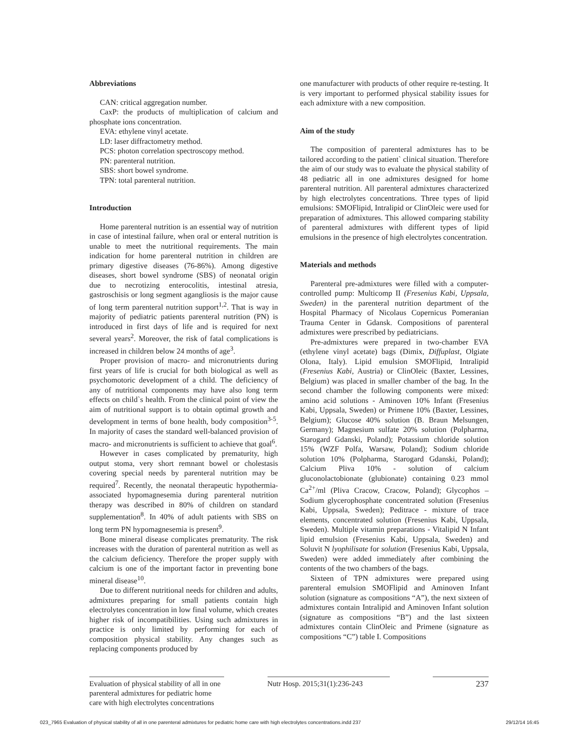Abbreviations
CAN: critical aggregation number.
CaxP: the products of multiplication of calcium and phosphate ions concentration.
EVA: ethylene vinyl acetate.
LD: laser diffractometry method.
PCS: photon correlation spectroscopy method.
PN: parenteral nutrition.
SBS: short bowel syndrome.
TPN: total parenteral nutrition.
Introduction
Home parenteral nutrition is an essential way of nutrition in case of intestinal failure, when oral or enteral nutrition is unable to meet the nutritional requirements. The main indication for home parenteral nutrition in children are primary digestive diseases (76-86%). Among digestive diseases, short bowel syndrome (SBS) of neonatal origin due to necrotizing enterocolitis, intestinal atresia, gastroschisis or long segment agangliosis is the major cause of long term parenteral nutrition support<sup>1,2</sup>. That is way in majority of pediatric patients parenteral nutrition (PN) is introduced in first days of life and is required for next several years<sup>2</sup>. Moreover, the risk of fatal complications is increased in children below 24 months of age<sup>3</sup>.
Proper provision of macro- and micronutrients during first years of life is crucial for both biological as well as psychomotoric development of a child. The deficiency of any of nutritional components may have also long term effects on child`s health. From the clinical point of view the aim of nutritional support is to obtain optimal growth and development in terms of bone health, body composition<sup>3-5</sup>. In majority of cases the standard well-balanced provision of macro- and micronutrients is sufficient to achieve that goal<sup>6</sup>.
However in cases complicated by prematurity, high output stoma, very short remnant bowel or cholestasis covering special needs by parenteral nutrition may be required<sup>7</sup>. Recently, the neonatal therapeutic hypothermia-associated hypomagnesemia during parenteral nutrition therapy was described in 80% of children on standard supplementation<sup>8</sup>. In 40% of adult patients with SBS on long term PN hypomagnesemia is present<sup>9</sup>.
Bone mineral disease complicates prematurity. The risk increases with the duration of parenteral nutrition as well as the calcium deficiency. Therefore the proper supply with calcium is one of the important factor in preventing bone mineral disease<sup>10</sup>.
Due to different nutritional needs for children and adults, admixtures preparing for small patients contain high electrolytes concentration in low final volume, which creates higher risk of incompatibilities. Using such admixtures in practice is only limited by performing for each of composition physical stability. Any changes such as replacing components produced by
one manufacturer with products of other require re-testing. It is very important to performed physical stability issues for each admixture with a new composition.
Aim of the study
The composition of parenteral admixtures has to be tailored according to the patient` clinical situation. Therefore the aim of our study was to evaluate the physical stability of 48 pediatric all in one admixtures designed for home parenteral nutrition. All parenteral admixtures characterized by high electrolytes concentrations. Three types of lipid emulsions: SMOFlipid, Intralipid or ClinOleic were used for preparation of admixtures. This allowed comparing stability of parenteral admixtures with different types of lipid emulsions in the presence of high electrolytes concentration.
Materials and methods
Parenteral pre-admixtures were filled with a computer-controlled pump: Multicomp II (Fresenius Kabi, Uppsala, Sweden) in the parenteral nutrition department of the Hospital Pharmacy of Nicolaus Copernicus Pomeranian Trauma Center in Gdansk. Compositions of parenteral admixtures were prescribed by pediatricians.
Pre-admixtures were prepared in two-chamber EVA (ethylene vinyl acetate) bags (Dimix, Diffuplast, Olgiate Olona, Italy). Lipid emulsion SMOFlipid, Intralipid (Fresenius Kabi, Austria) or ClinOleic (Baxter, Lessines, Belgium) was placed in smaller chamber of the bag. In the second chamber the following components were mixed: amino acid solutions - Aminoven 10% Infant (Fresenius Kabi, Uppsala, Sweden) or Primene 10% (Baxter, Lessines, Belgium); Glucose 40% solution (B. Braun Melsungen, Germany); Magnesium sulfate 20% solution (Polpharma, Starogard Gdanski, Poland); Potassium chloride solution 15% (WZF Polfa, Warsaw, Poland); Sodium chloride solution 10% (Polpharma, Starogard Gdanski, Poland); Calcium Pliva 10% - solution of calcium gluconolactobionate (glubionate) containing 0.23 mmol Ca<sup>2+</sup>/ml (Pliva Cracow, Cracow, Poland); Glycophos – Sodium glycerophosphate concentrated solution (Fresenius Kabi, Uppsala, Sweden); Peditrace - mixture of trace elements, concentrated solution (Fresenius Kabi, Uppsala, Sweden). Multiple vitamin preparations - Vitalipid N Infant lipid emulsion (Fresenius Kabi, Uppsala, Sweden) and Soluvit N lyophilisate for solution (Fresenius Kabi, Uppsala, Sweden) were added immediately after combining the contents of the two chambers of the bags.
Sixteen of TPN admixtures were prepared using parenteral emulsion SMOFlipid and Aminoven Infant solution (signature as compositions “A”), the next sixteen of admixtures contain Intralipid and Aminoven Infant solution (signature as compositions “B”) and the last sixteen admixtures contain ClinOleic and Primene (signature as compositions “C”) table I. Compositions
Evaluation of physical stability of all in one parenteral admixtures for pediatric home care with high electrolytes concentrations
Nutr Hosp. 2015;31(1):236-243
237
023_7965 Evaluation of physical stability of all in one parenteral admixtures for pediatric home care with high electrolytes concentrations.indd 237 29/12/14 16:45